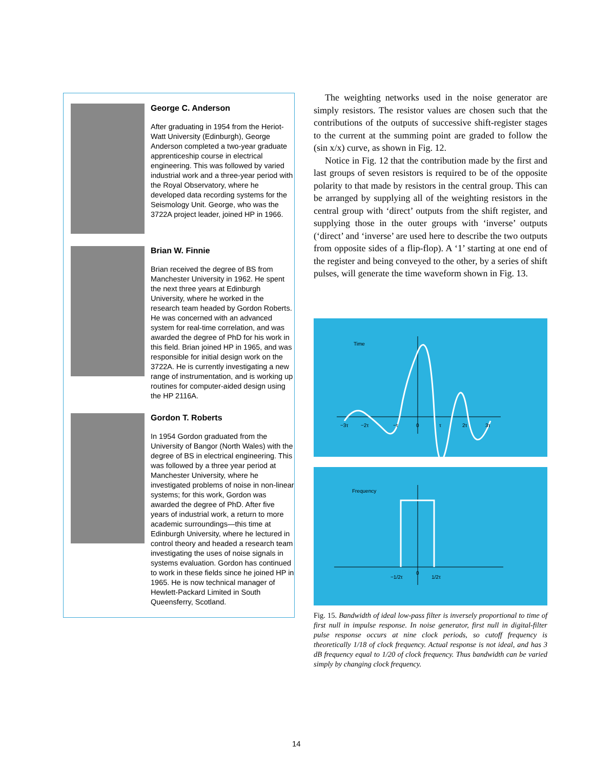George C. Anderson
After graduating in 1954 from the Heriot-Watt University (Edinburgh), George Anderson completed a two-year graduate apprenticeship course in electrical engineering. This was followed by varied industrial work and a three-year period with the Royal Observatory, where he developed data recording systems for the Seismology Unit. George, who was the 3722A project leader, joined HP in 1966.
Brian W. Finnie
Brian received the degree of BS from Manchester University in 1962. He spent the next three years at Edinburgh University, where he worked in the research team headed by Gordon Roberts. He was concerned with an advanced system for real-time correlation, and was awarded the degree of PhD for his work in this field. Brian joined HP in 1965, and was responsible for initial design work on the 3722A. He is currently investigating a new range of instrumentation, and is working up routines for computer-aided design using the HP 2116A.
Gordon T. Roberts
In 1954 Gordon graduated from the University of Bangor (North Wales) with the degree of BS in electrical engineering. This was followed by a three year period at Manchester University, where he investigated problems of noise in non-linear systems; for this work, Gordon was awarded the degree of PhD. After five years of industrial work, a return to more academic surroundings—this time at Edinburgh University, where he lectured in control theory and headed a research team investigating the uses of noise signals in systems evaluation. Gordon has continued to work in these fields since he joined HP in 1965. He is now technical manager of Hewlett-Packard Limited in South Queensferry, Scotland.
The weighting networks used in the noise generator are simply resistors. The resistor values are chosen such that the contributions of the outputs of successive shift-register stages to the current at the summing point are graded to follow the (sin x/x) curve, as shown in Fig. 12.
Notice in Fig. 12 that the contribution made by the first and last groups of seven resistors is required to be of the opposite polarity to that made by resistors in the central group. This can be arranged by supplying all of the weighting resistors in the central group with ‘direct’ outputs from the shift register, and supplying those in the outer groups with ‘inverse’ outputs (‘direct’ and ‘inverse’ are used here to describe the two outputs from opposite sides of a flip-flop). A ‘1’ starting at one end of the register and being conveyed to the other, by a series of shift pulses, will generate the time waveform shown in Fig. 13.
Time
−3τ
−2τ
−τ
0
τ
2τ
3τ
Frequency
−1/2τ
0
1/2τ
Fig. 15. Bandwidth of ideal low-pass filter is inversely proportional to time of first null in impulse response. In noise generator, first null in digital-filter pulse response occurs at nine clock periods, so cutoff frequency is theoretically 1/18 of clock frequency. Actual response is not ideal, and has 3 dB frequency equal to 1/20 of clock frequency. Thus bandwidth can be varied simply by changing clock frequency.
14